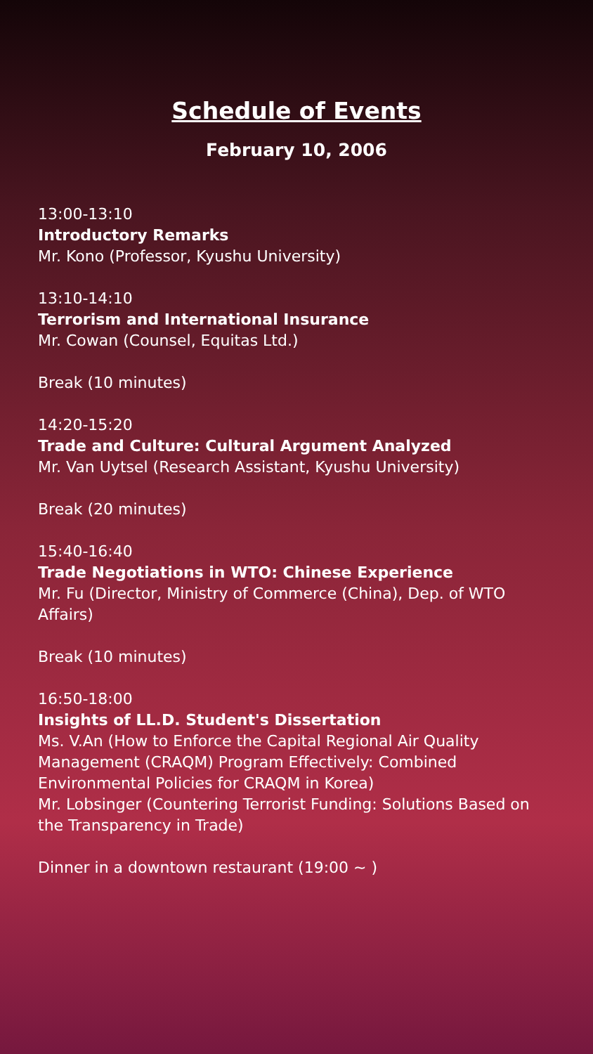Schedule of Events
February 10, 2006
13:00-13:10
Introductory Remarks
Mr. Kono (Professor, Kyushu University)
13:10-14:10
Terrorism and International Insurance
Mr. Cowan (Counsel, Equitas Ltd.)
Break (10 minutes)
14:20-15:20
Trade and Culture: Cultural Argument Analyzed
Mr. Van Uytsel (Research Assistant, Kyushu University)
Break (20 minutes)
15:40-16:40
Trade Negotiations in WTO: Chinese Experience
Mr. Fu (Director, Ministry of Commerce (China), Dep. of WTO Affairs)
Break (10 minutes)
16:50-18:00
Insights of LL.D. Student's Dissertation
Ms. V.An (How to Enforce the Capital Regional Air Quality Management (CRAQM) Program Effectively: Combined Environmental Policies for CRAQM in Korea)
Mr. Lobsinger (Countering Terrorist Funding: Solutions Based on the Transparency in Trade)
Dinner in a downtown restaurant (19:00 ~ )